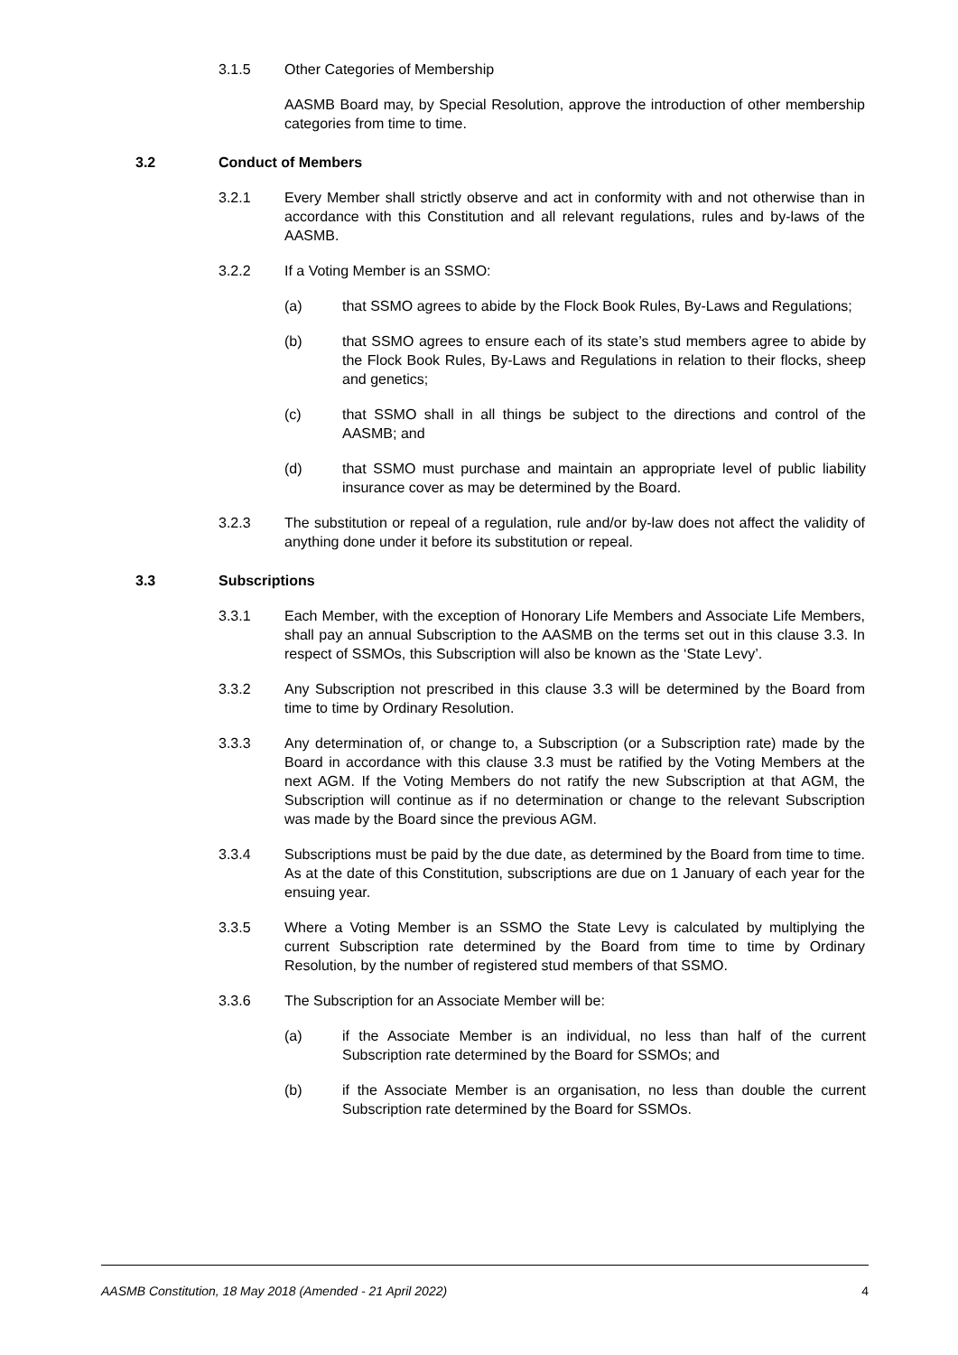3.1.5 Other Categories of Membership
AASMB Board may, by Special Resolution, approve the introduction of other membership categories from time to time.
3.2 Conduct of Members
3.2.1 Every Member shall strictly observe and act in conformity with and not otherwise than in accordance with this Constitution and all relevant regulations, rules and by-laws of the AASMB.
3.2.2 If a Voting Member is an SSMO:
(a) that SSMO agrees to abide by the Flock Book Rules, By-Laws and Regulations;
(b) that SSMO agrees to ensure each of its state’s stud members agree to abide by the Flock Book Rules, By-Laws and Regulations in relation to their flocks, sheep and genetics;
(c) that SSMO shall in all things be subject to the directions and control of the AASMB; and
(d) that SSMO must purchase and maintain an appropriate level of public liability insurance cover as may be determined by the Board.
3.2.3 The substitution or repeal of a regulation, rule and/or by-law does not affect the validity of anything done under it before its substitution or repeal.
3.3 Subscriptions
3.3.1 Each Member, with the exception of Honorary Life Members and Associate Life Members, shall pay an annual Subscription to the AASMB on the terms set out in this clause 3.3. In respect of SSMOs, this Subscription will also be known as the ‘State Levy’.
3.3.2 Any Subscription not prescribed in this clause 3.3 will be determined by the Board from time to time by Ordinary Resolution.
3.3.3 Any determination of, or change to, a Subscription (or a Subscription rate) made by the Board in accordance with this clause 3.3 must be ratified by the Voting Members at the next AGM. If the Voting Members do not ratify the new Subscription at that AGM, the Subscription will continue as if no determination or change to the relevant Subscription was made by the Board since the previous AGM.
3.3.4 Subscriptions must be paid by the due date, as determined by the Board from time to time. As at the date of this Constitution, subscriptions are due on 1 January of each year for the ensuing year.
3.3.5 Where a Voting Member is an SSMO the State Levy is calculated by multiplying the current Subscription rate determined by the Board from time to time by Ordinary Resolution, by the number of registered stud members of that SSMO.
3.3.6 The Subscription for an Associate Member will be:
(a) if the Associate Member is an individual, no less than half of the current Subscription rate determined by the Board for SSMOs; and
(b) if the Associate Member is an organisation, no less than double the current Subscription rate determined by the Board for SSMOs.
AASMB Constitution, 18 May 2018 (Amended - 21 April 2022) 4